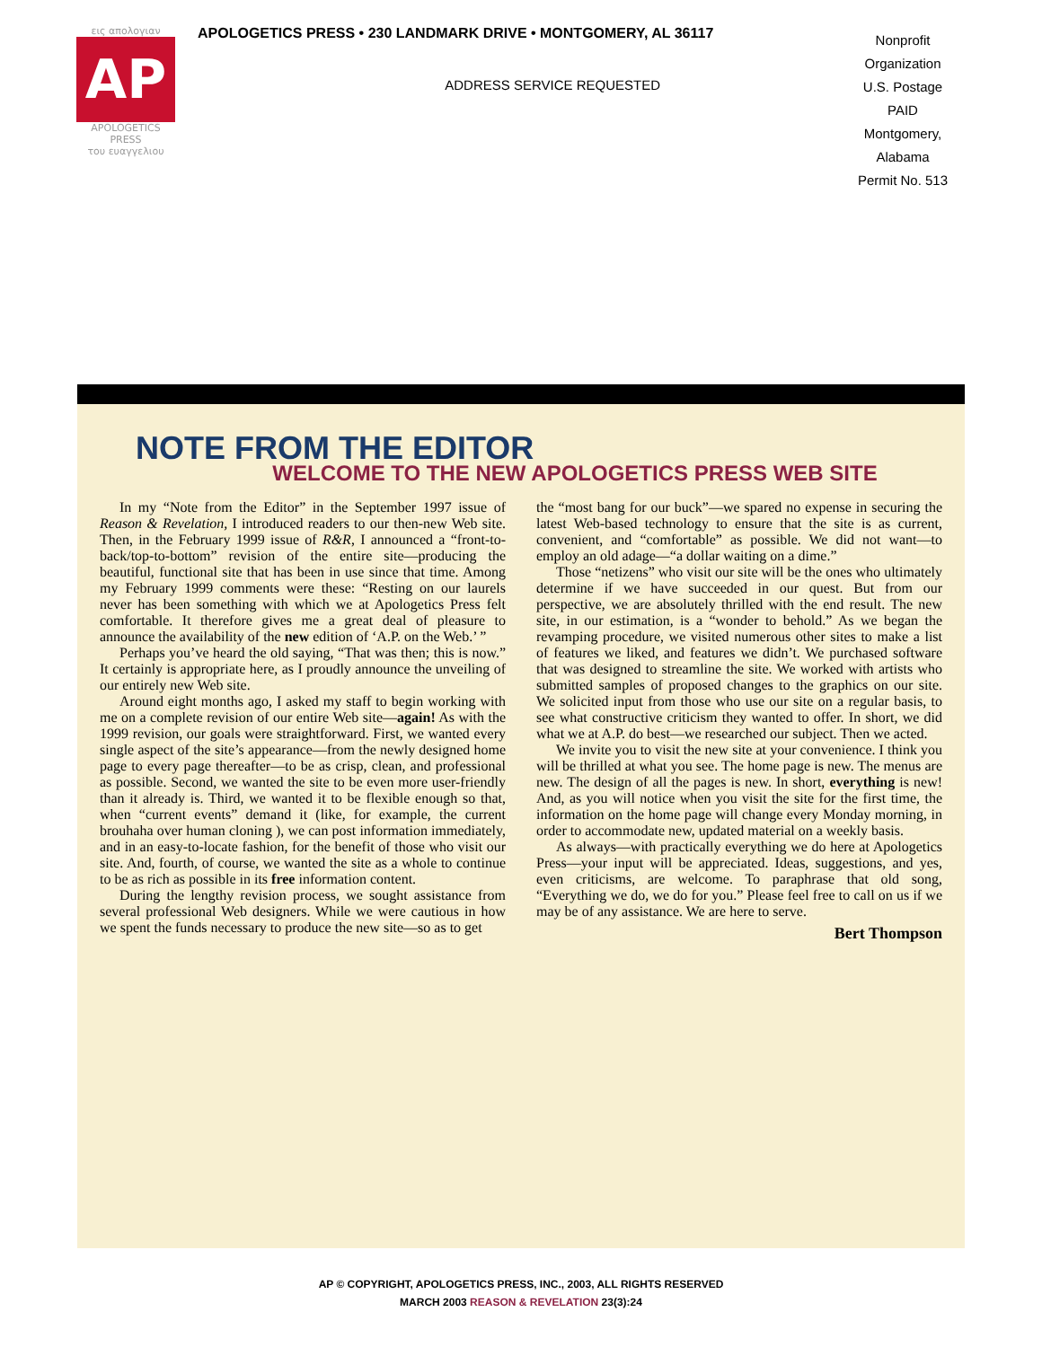εις απολογιαν
AP
APOLOGETICS PRESS
του ευαγγελιου
APOLOGETICS PRESS • 230 LANDMARK DRIVE • MONTGOMERY, AL 36117
ADDRESS SERVICE REQUESTED
Nonprofit Organization
U.S. Postage
PAID
Montgomery, Alabama
Permit No. 513
NOTE FROM THE EDITOR
WELCOME TO THE NEW APOLOGETICS PRESS WEB SITE
In my “Note from the Editor” in the September 1997 issue of Reason & Revelation, I introduced readers to our then-new Web site. Then, in the February 1999 issue of R&R, I announced a “front-to-back/top-to-bottom” revision of the entire site—producing the beautiful, functional site that has been in use since that time. Among my February 1999 comments were these: “Resting on our laurels never has been something with which we at Apologetics Press felt comfortable. It therefore gives me a great deal of pleasure to announce the availability of the new edition of ‘A.P. on the Web.’ ”
Perhaps you’ve heard the old saying, “That was then; this is now.” It certainly is appropriate here, as I proudly announce the unveiling of our entirely new Web site.
Around eight months ago, I asked my staff to begin working with me on a complete revision of our entire Web site—again! As with the 1999 revision, our goals were straightforward. First, we wanted every single aspect of the site’s appearance—from the newly designed home page to every page thereafter—to be as crisp, clean, and professional as possible. Second, we wanted the site to be even more user-friendly than it already is. Third, we wanted it to be flexible enough so that, when “current events” demand it (like, for example, the current brouhaha over human cloning ), we can post information immediately, and in an easy-to-locate fashion, for the benefit of those who visit our site. And, fourth, of course, we wanted the site as a whole to continue to be as rich as possible in its free information content.
During the lengthy revision process, we sought assistance from several professional Web designers. While we were cautious in how we spent the funds necessary to produce the new site—so as to get
the “most bang for our buck”—we spared no expense in securing the latest Web-based technology to ensure that the site is as current, convenient, and “comfortable” as possible. We did not want—to employ an old adage—“a dollar waiting on a dime.”
Those “netizens” who visit our site will be the ones who ultimately determine if we have succeeded in our quest. But from our perspective, we are absolutely thrilled with the end result. The new site, in our estimation, is a “wonder to behold.” As we began the revamping procedure, we visited numerous other sites to make a list of features we liked, and features we didn’t. We purchased software that was designed to streamline the site. We worked with artists who submitted samples of proposed changes to the graphics on our site. We solicited input from those who use our site on a regular basis, to see what constructive criticism they wanted to offer. In short, we did what we at A.P. do best—we researched our subject. Then we acted.
We invite you to visit the new site at your convenience. I think you will be thrilled at what you see. The home page is new. The menus are new. The design of all the pages is new. In short, everything is new! And, as you will notice when you visit the site for the first time, the information on the home page will change every Monday morning, in order to accommodate new, updated material on a weekly basis.
As always—with practically everything we do here at Apologetics Press—your input will be appreciated. Ideas, suggestions, and yes, even criticisms, are welcome. To paraphrase that old song, “Everything we do, we do for you.” Please feel free to call on us if we may be of any assistance. We are here to serve.
Bert Thompson
AP © COPYRIGHT, APOLOGETICS PRESS, INC., 2003, ALL RIGHTS RESERVED
MARCH 2003 REASON & REVELATION 23(3):24